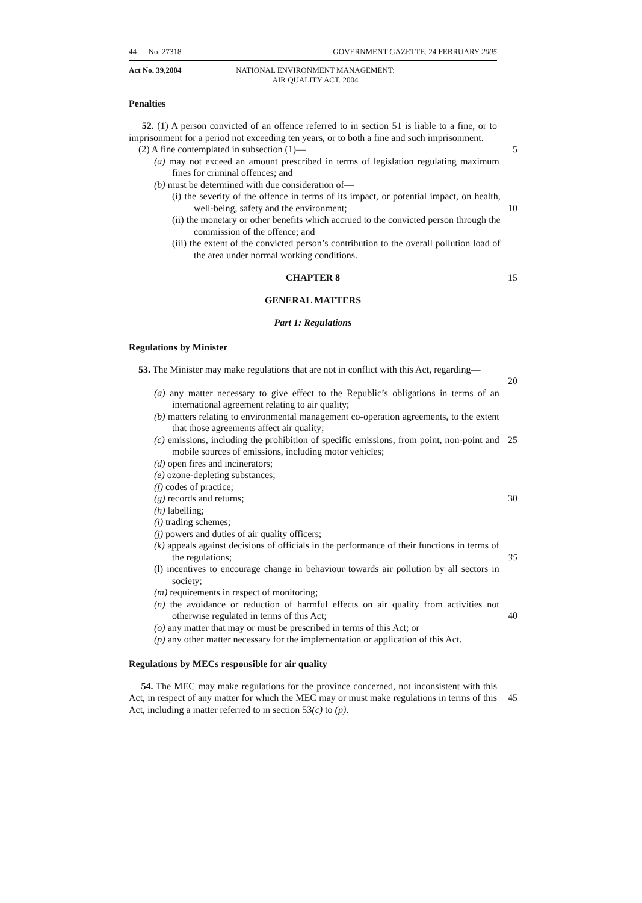44 No. 27318 GOVERNMENT GAZETTE. 24 FEBRUARY 2005
Act No. 39,2004 NATIONAL ENVIRONMENT MANAGEMENT:
AIR QUALITY ACT. 2004
Penalties
52. (1) A person convicted of an offence referred to in section 51 is liable to a fine, or to imprisonment for a period not exceeding ten years, or to both a fine and such imprisonment.
(2) A fine contemplated in subsection (1)— 5
(a) may not exceed an amount prescribed in terms of legislation regulating maximum fines for criminal offences; and
(b) must be determined with due consideration of—
(i) the severity of the offence in terms of its impact, or potential impact, on health, well-being, safety and the environment;
10
(ii) the monetary or other benefits which accrued to the convicted person through the commission of the offence; and
(iii) the extent of the convicted person’s contribution to the overall pollution load of the area under normal working conditions.
CHAPTER 8 15
GENERAL MATTERS
Part 1: Regulations
Regulations by Minister
53. The Minister may make regulations that are not in conflict with this Act, regarding—
20
(a) any matter necessary to give effect to the Republic’s obligations in terms of an international agreement relating to air quality;
(b) matters relating to environmental management co-operation agreements, to the extent that those agreements affect air quality;
(c) emissions, including the prohibition of specific emissions, from point, non-point and mobile sources of emissions, including motor vehicles;
25
(d) open fires and incinerators;
(e) ozone-depleting substances;
(f) codes of practice;
(g) records and returns; 30
(h) labelling;
(i) trading schemes;
(j) powers and duties of air quality officers;
(k) appeals against decisions of officials in the performance of their functions in terms of the regulations;
35
(l) incentives to encourage change in behaviour towards air pollution by all sectors in society;
(m) requirements in respect of monitoring;
(n) the avoidance or reduction of harmful effects on air quality from activities not otherwise regulated in terms of this Act;
40
(o) any matter that may or must be prescribed in terms of this Act; or
(p) any other matter necessary for the implementation or application of this Act.
Regulations by MECs responsible for air quality
54. The MEC may make regulations for the province concerned, not inconsistent with this Act, in respect of any matter for which the MEC may or must make regulations in terms of this Act, including a matter referred to in section 53(c) to (p).
45